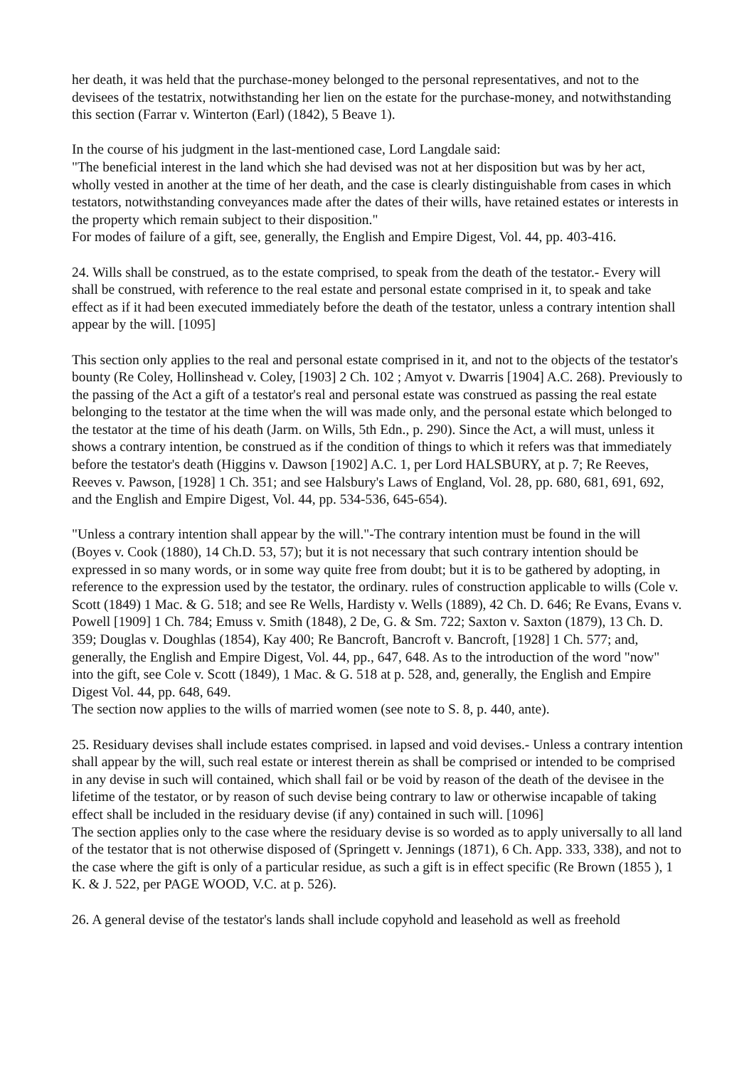her death, it was held that the purchase-money belonged to the personal representatives, and not to the devisees of the testatrix, notwithstanding her lien on the estate for the purchase-money, and notwithstanding this section (Farrar v. Winterton (Earl) (1842), 5 Beave 1).
In the course of his judgment in the last-mentioned case, Lord Langdale said:
"The beneficial interest in the land which she had devised was not at her disposition but was by her act, wholly vested in another at the time of her death, and the case is clearly distinguishable from cases in which testators, notwithstanding conveyances made after the dates of their wills, have retained estates or interests in the property which remain subject to their disposition."
For modes of failure of a gift, see, generally, the English and Empire Digest, Vol. 44, pp. 403-416.
24. Wills shall be construed, as to the estate comprised, to speak from the death of the testator.- Every will shall be construed, with reference to the real estate and personal estate comprised in it, to speak and take effect as if it had been executed immediately before the death of the testator, unless a contrary intention shall appear by the will. [1095]
This section only applies to the real and personal estate comprised in it, and not to the objects of the testator's bounty (Re Coley, Hollinshead v. Coley, [1903] 2 Ch. 102 ; Amyot v. Dwarris [1904] A.C. 268). Previously to the passing of the Act a gift of a testator's real and personal estate was construed as passing the real estate belonging to the testator at the time when the will was made only, and the personal estate which belonged to the testator at the time of his death (Jarm. on Wills, 5th Edn., p. 290). Since the Act, a will must, unless it shows a contrary intention, be construed as if the condition of things to which it refers was that immediately before the testator's death (Higgins v. Dawson [1902] A.C. 1, per Lord HALSBURY, at p. 7; Re Reeves, Reeves v. Pawson, [1928] 1 Ch. 351; and see Halsbury's Laws of England, Vol. 28, pp. 680, 681, 691, 692, and the English and Empire Digest, Vol. 44, pp. 534-536, 645-654).
"Unless a contrary intention shall appear by the will."-The contrary intention must be found in the will (Boyes v. Cook (1880), 14 Ch.D. 53, 57); but it is not necessary that such contrary intention should be expressed in so many words, or in some way quite free from doubt; but it is to be gathered by adopting, in reference to the expression used by the testator, the ordinary. rules of construction applicable to wills (Cole v. Scott (1849) 1 Mac. & G. 518; and see Re Wells, Hardisty v. Wells (1889), 42 Ch. D. 646; Re Evans, Evans v. Powell [1909] 1 Ch. 784; Emuss v. Smith (1848), 2 De, G. & Sm. 722; Saxton v. Saxton (1879), 13 Ch. D. 359; Douglas v. Doughlas (1854), Kay 400; Re Bancroft, Bancroft v. Bancroft, [1928] 1 Ch. 577; and, generally, the English and Empire Digest, Vol. 44, pp., 647, 648. As to the introduction of the word "now" into the gift, see Cole v. Scott (1849), 1 Mac. & G. 518 at p. 528, and, generally, the English and Empire Digest Vol. 44, pp. 648, 649.
The section now applies to the wills of married women (see note to S. 8, p. 440, ante).
25. Residuary devises shall include estates comprised. in lapsed and void devises.- Unless a contrary intention shall appear by the will, such real estate or interest therein as shall be comprised or intended to be comprised in any devise in such will contained, which shall fail or be void by reason of the death of the devisee in the lifetime of the testator, or by reason of such devise being contrary to law or otherwise incapable of taking effect shall be included in the residuary devise (if any) contained in such will. [1096]
The section applies only to the case where the residuary devise is so worded as to apply universally to all land of the testator that is not otherwise disposed of (Springett v. Jennings (1871), 6 Ch. App. 333, 338), and not to the case where the gift is only of a particular residue, as such a gift is in effect specific (Re Brown (1855 ), 1 K. & J. 522, per PAGE WOOD, V.C. at p. 526).
26. A general devise of the testator's lands shall include copyhold and leasehold as well as freehold